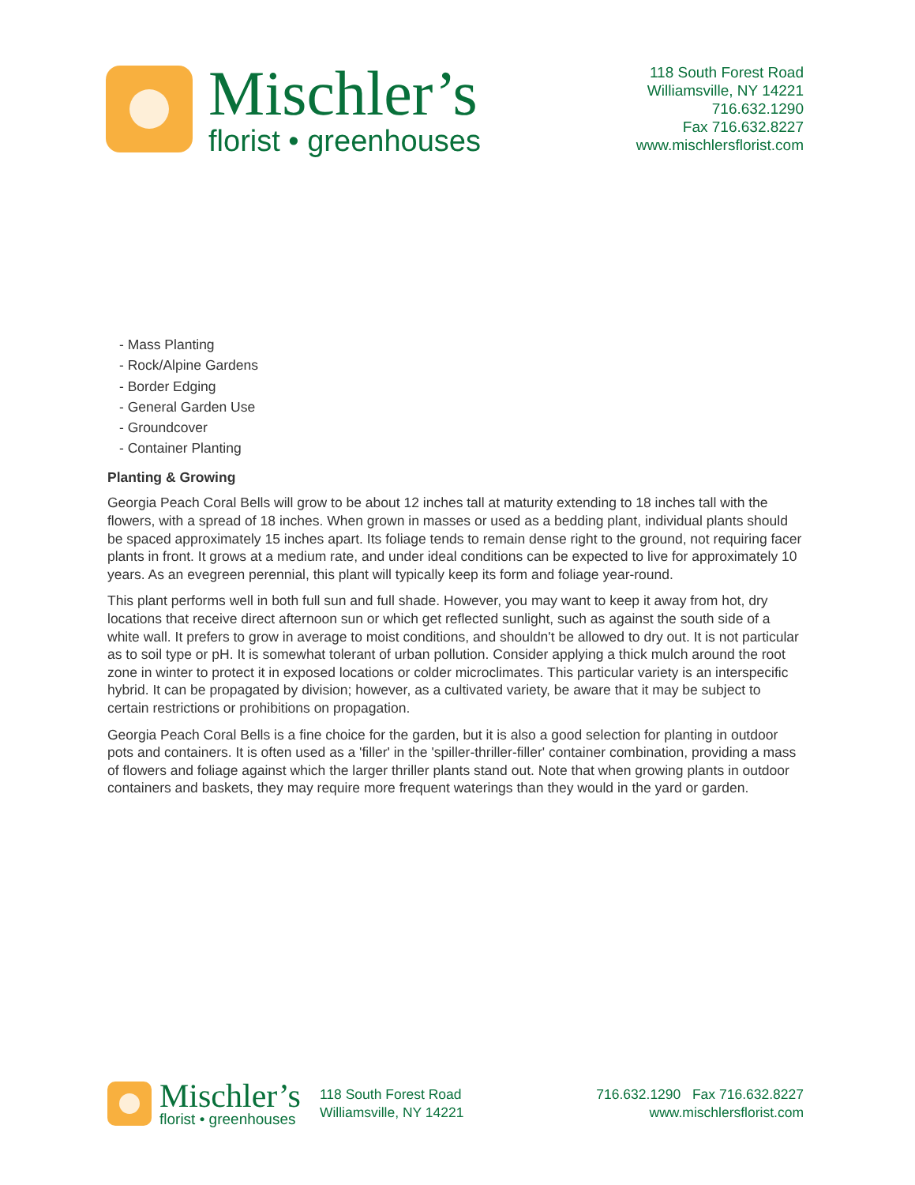Mischler’s
florist • greenhouses
118 South Forest Road
Williamsville, NY 14221
716.632.1290
Fax 716.632.8227
www.mischlersflorist.com
- Mass Planting
- Rock/Alpine Gardens
- Border Edging
- General Garden Use
- Groundcover
- Container Planting
Planting & Growing
Georgia Peach Coral Bells will grow to be about 12 inches tall at maturity extending to 18 inches tall with the flowers, with a spread of 18 inches. When grown in masses or used as a bedding plant, individual plants should be spaced approximately 15 inches apart. Its foliage tends to remain dense right to the ground, not requiring facer plants in front. It grows at a medium rate, and under ideal conditions can be expected to live for approximately 10 years. As an evegreen perennial, this plant will typically keep its form and foliage year-round.
This plant performs well in both full sun and full shade. However, you may want to keep it away from hot, dry locations that receive direct afternoon sun or which get reflected sunlight, such as against the south side of a white wall. It prefers to grow in average to moist conditions, and shouldn't be allowed to dry out. It is not particular as to soil type or pH. It is somewhat tolerant of urban pollution. Consider applying a thick mulch around the root zone in winter to protect it in exposed locations or colder microclimates. This particular variety is an interspecific hybrid. It can be propagated by division; however, as a cultivated variety, be aware that it may be subject to certain restrictions or prohibitions on propagation.
Georgia Peach Coral Bells is a fine choice for the garden, but it is also a good selection for planting in outdoor pots and containers. It is often used as a 'filler' in the 'spiller-thriller-filler' container combination, providing a mass of flowers and foliage against which the larger thriller plants stand out. Note that when growing plants in outdoor containers and baskets, they may require more frequent waterings than they would in the yard or garden.
Mischler’s
florist • greenhouses
118 South Forest Road
Williamsville, NY 14221
716.632.1290 Fax 716.632.8227
www.mischlersflorist.com